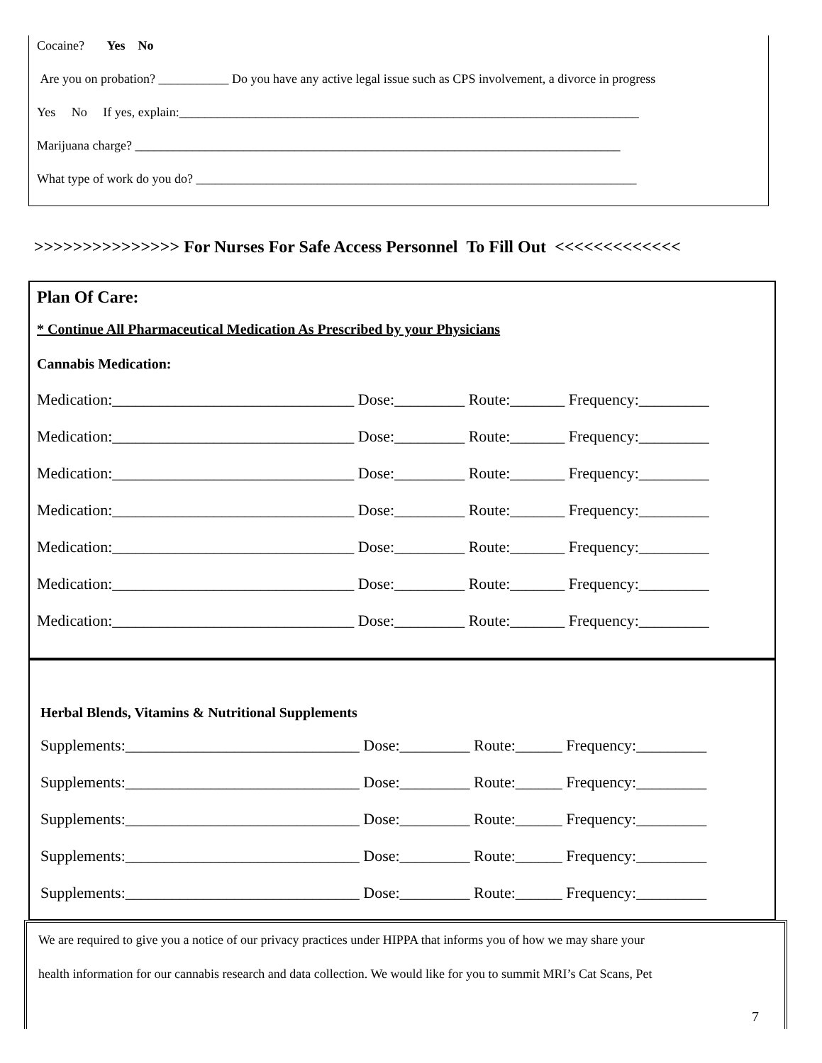Cocaine? Yes No
Are you on probation? ___________ Do you have any active legal issue such as CPS involvement, a divorce in progress
Yes No If yes, explain:________________________________________________________________________
Marijuana charge? ____________________________________________________________________________
What type of work do you do? _____________________________________________________________________
>>>>>>>>>>>>>>> For Nurses For Safe Access Personnel To Fill Out <<<<<<<<<<<<<
Plan Of Care:
* Continue All Pharmaceutical Medication As Prescribed by your Physicians
Cannabis Medication:
Medication:_______________________________ Dose:_________ Route:_______ Frequency:_________
Medication:_______________________________ Dose:_________ Route:_______ Frequency:_________
Medication:_______________________________ Dose:_________ Route:_______ Frequency:_________
Medication:_______________________________ Dose:_________ Route:_______ Frequency:_________
Medication:_______________________________ Dose:_________ Route:_______ Frequency:_________
Medication:_______________________________ Dose:_________ Route:_______ Frequency:_________
Medication:_______________________________ Dose:_________ Route:_______ Frequency:_________
Herbal Blends, Vitamins & Nutritional Supplements
Supplements:______________________________ Dose:_________ Route:______ Frequency:_________
Supplements:______________________________ Dose:_________ Route:______ Frequency:_________
Supplements:______________________________ Dose:_________ Route:______ Frequency:_________
Supplements:______________________________ Dose:_________ Route:______ Frequency:_________
Supplements:______________________________ Dose:_________ Route:______ Frequency:_________
We are required to give you a notice of our privacy practices under HIPPA that informs you of how we may share your
health information for our cannabis research and data collection. We would like for you to summit MRI’s Cat Scans, Pet
7